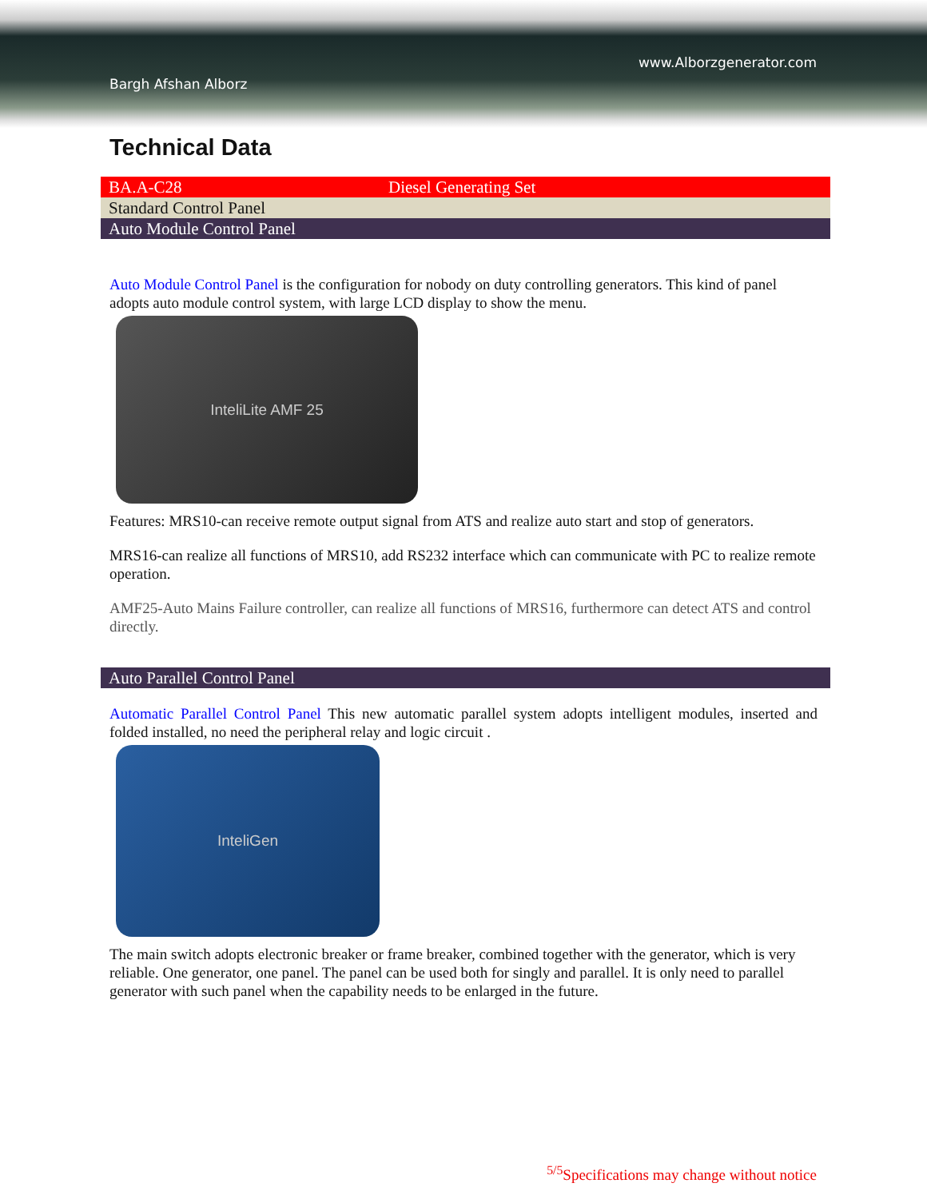www.Alborzgenerator.com
Bargh Afshan Alborz
Technical Data
| BA.A-C28 | Diesel Generating Set |
| Standard Control Panel | |
| Auto Module Control Panel | |
Auto Module Control Panel is the configuration for nobody on duty controlling generators. This kind of panel adopts auto module control system, with large LCD display to show the menu.
InteliLite AMF 25
Features: MRS10-can receive remote output signal from ATS and realize auto start and stop of generators.
MRS16-can realize all functions of MRS10, add RS232 interface which can communicate with PC to realize remote operation.
AMF25-Auto Mains Failure controller, can realize all functions of MRS16, furthermore can detect ATS and control directly.
| Auto Parallel Control Panel |
Automatic Parallel Control Panel This new automatic parallel system adopts intelligent modules, inserted and folded installed, no need the peripheral relay and logic circuit .
InteliGen
The main switch adopts electronic breaker or frame breaker, combined together with the generator, which is very reliable. One generator, one panel. The panel can be used both for singly and parallel. It is only need to parallel generator with such panel when the capability needs to be enlarged in the future.
<sup>5/5</sup>Specifications may change without notice